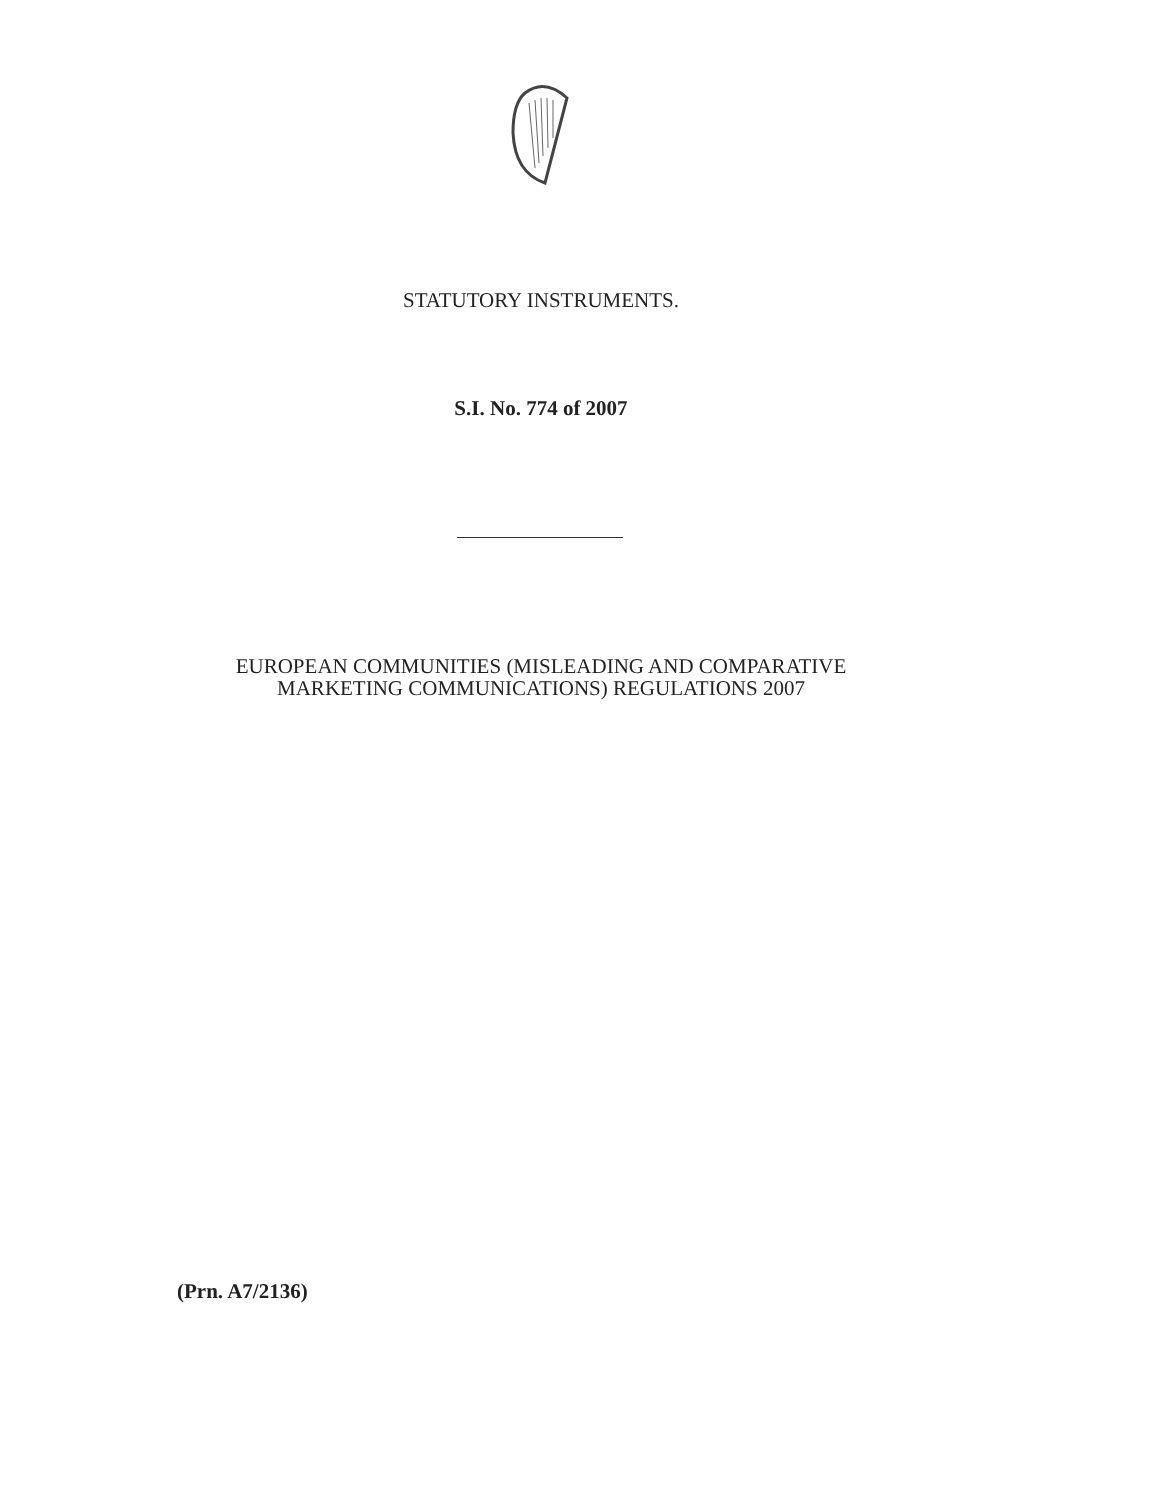STATUTORY INSTRUMENTS.
S.I. No. 774 of 2007
EUROPEAN COMMUNITIES (MISLEADING AND COMPARATIVE
MARKETING COMMUNICATIONS) REGULATIONS 2007
(Prn. A7/2136)